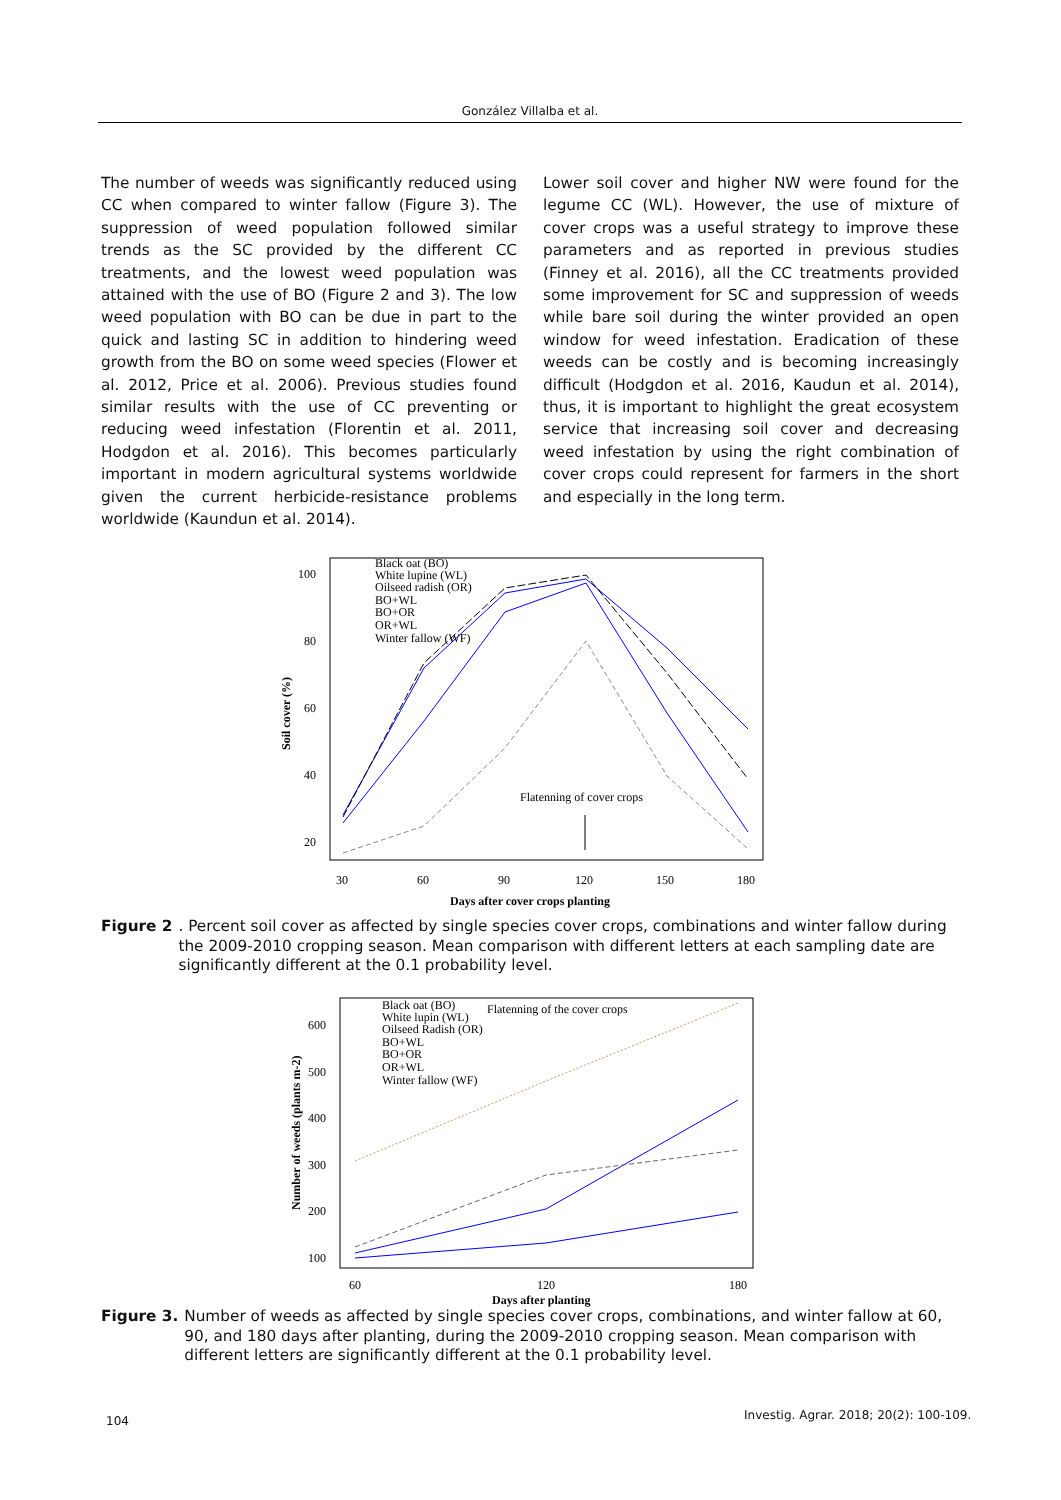González Villalba et al.
The number of weeds was significantly reduced using CC when compared to winter fallow (Figure 3). The suppression of weed population followed similar trends as the SC provided by the different CC treatments, and the lowest weed population was attained with the use of BO (Figure 2 and 3). The low weed population with BO can be due in part to the quick and lasting SC in addition to hindering weed growth from the BO on some weed species (Flower et al. 2012, Price et al. 2006). Previous studies found similar results with the use of CC preventing or reducing weed infestation (Florentin et al. 2011, Hodgdon et al. 2016). This becomes particularly important in modern agricultural systems worldwide given the current herbicide-resistance problems worldwide (Kaundun et al. 2014).
Lower soil cover and higher NW were found for the legume CC (WL). However, the use of mixture of cover crops was a useful strategy to improve these parameters and as reported in previous studies (Finney et al. 2016), all the CC treatments provided some improvement for SC and suppression of weeds while bare soil during the winter provided an open window for weed infestation. Eradication of these weeds can be costly and is becoming increasingly difficult (Hodgdon et al. 2016, Kaudun et al. 2014), thus, it is important to highlight the great ecosystem service that increasing soil cover and decreasing weed infestation by using the right combination of cover crops could represent for farmers in the short and especially in the long term.
100
80
60
40
20
30
60
90
120
150
180
Days after cover crops planting
Soil cover (%)
Black oat (BO)
White lupine (WL)
Oilseed radish (OR)
BO+WL
BO+OR
OR+WL
Winter fallow (WF)
Flatenning of cover crops
Figure 2. Percent soil cover as affected by single species cover crops, combinations and winter fallow during the 2009-2010 cropping season. Mean comparison with different letters at each sampling date are significantly different at the 0.1 probability level.
600
500
400
300
200
100
60
120
180
Days after planting
Number of weeds (plants m-2)
Black oat (BO)
White lupin (WL)
Oilseed Radish (OR)
BO+WL
BO+OR
OR+WL
Winter fallow (WF)
Flatenning of the cover crops
Figure 3. Number of weeds as affected by single species cover crops, combinations, and winter fallow at 60, 90, and 180 days after planting, during the 2009-2010 cropping season. Mean comparison with different letters are significantly different at the 0.1 probability level.
104
Investig. Agrar. 2018; 20(2): 100-109.